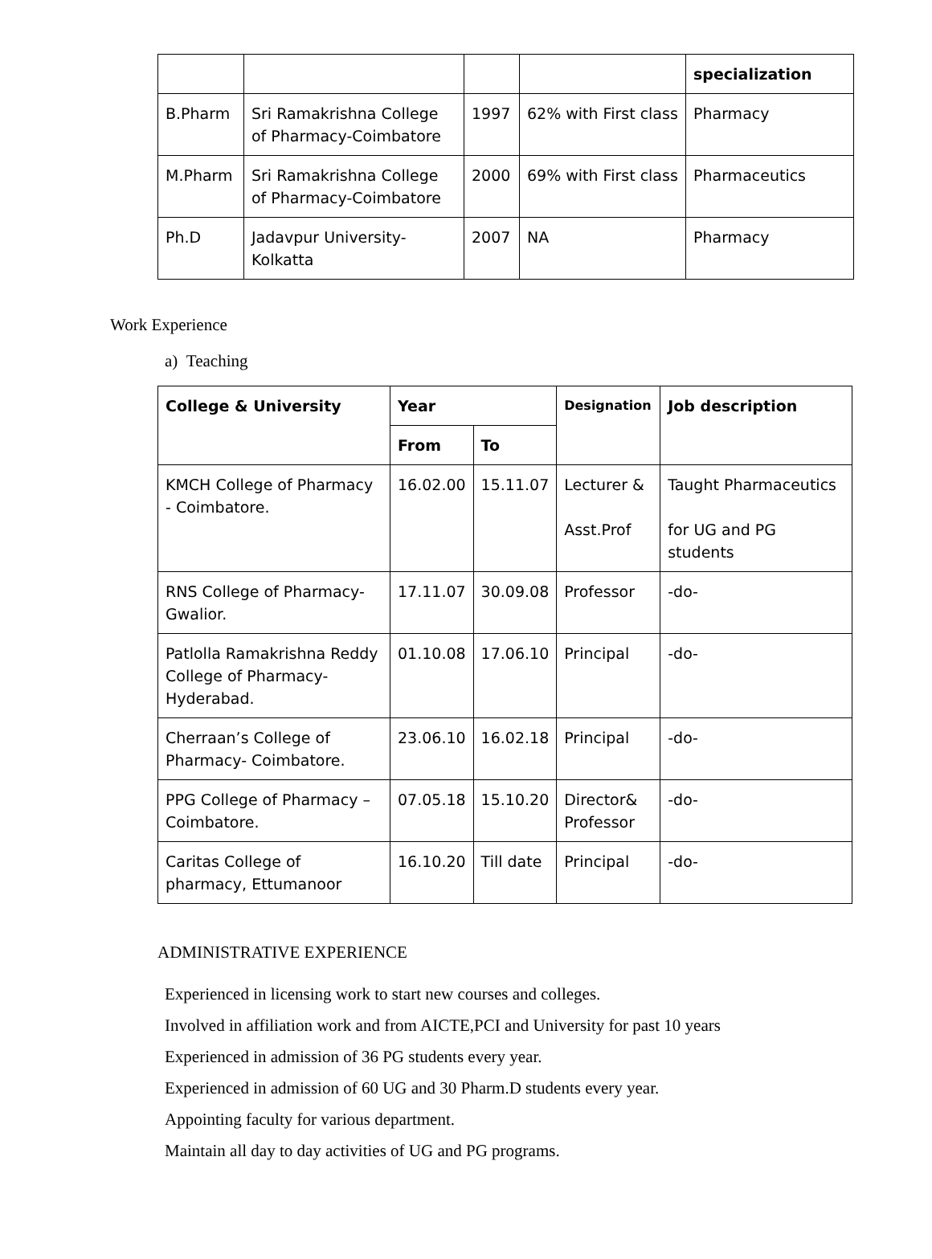| | | | | specialization |
| B.Pharm | Sri Ramakrishna College of Pharmacy-Coimbatore | 1997 | 62% with First class | Pharmacy |
| M.Pharm | Sri Ramakrishna College of Pharmacy-Coimbatore | 2000 | 69% with First class | Pharmaceutics |
| Ph.D | Jadavpur University-Kolkatta | 2007 | NA | Pharmacy |
Work Experience
a) Teaching
| College & University | Year | | Designation | Job description |
| --- | --- | --- | --- | --- |
| | From | To | | |
| KMCH College of Pharmacy - Coimbatore. | 16.02.00 | 15.11.07 | Lecturer & Asst.Prof | Taught Pharmaceutics for UG and PG students |
| RNS College of Pharmacy-Gwalior. | 17.11.07 | 30.09.08 | Professor | -do- |
| Patlolla Ramakrishna Reddy College of Pharmacy-Hyderabad. | 01.10.08 | 17.06.10 | Principal | -do- |
| Cherraan’s College of Pharmacy- Coimbatore. | 23.06.10 | 16.02.18 | Principal | -do- |
| PPG College of Pharmacy – Coimbatore. | 07.05.18 | 15.10.20 | Director& Professor | -do- |
| Caritas College of pharmacy, Ettumanoor | 16.10.20 | Till date | Principal | -do- |
ADMINISTRATIVE EXPERIENCE
Experienced in licensing work to start new courses and colleges.
Involved in affiliation work and from AICTE,PCI and University for past 10 years
Experienced in admission of 36 PG students every year.
Experienced in admission of 60 UG and 30 Pharm.D students every year.
Appointing faculty for various department.
Maintain all day to day activities of UG and PG programs.